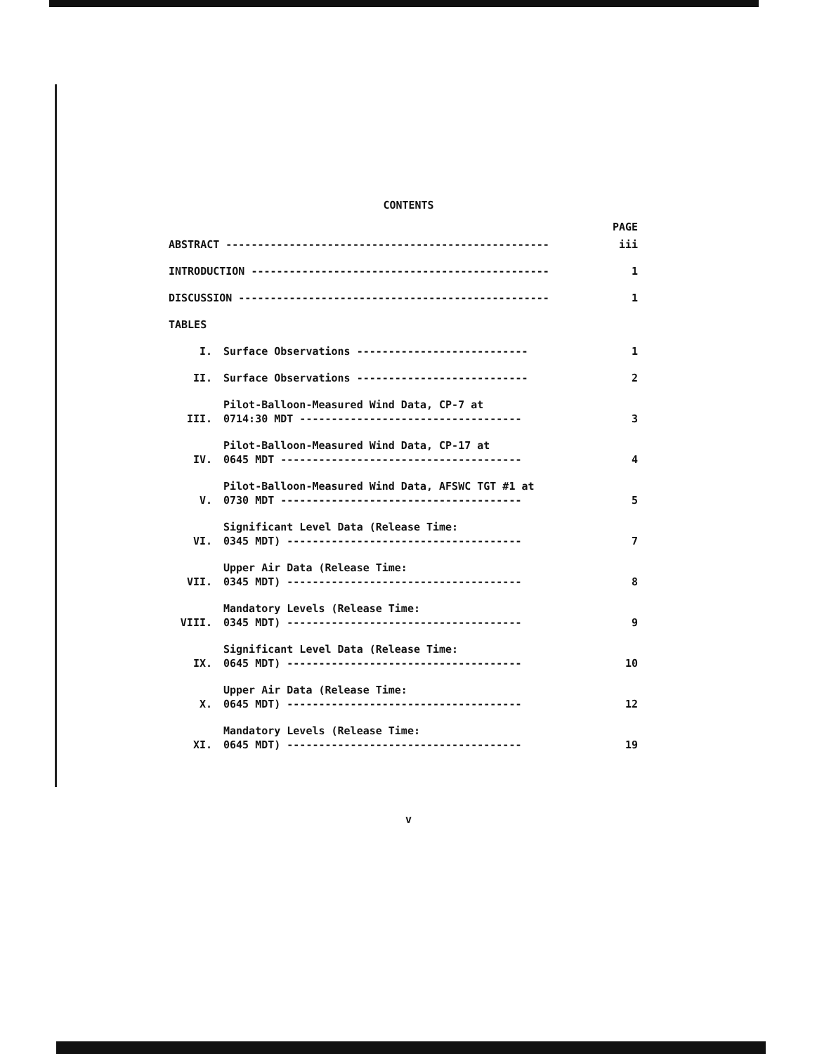CONTENTS
PAGE
ABSTRACT ---------------------------------------------------
iii
INTRODUCTION -----------------------------------------------
1
DISCUSSION -------------------------------------------------
1
TABLES
I.
Surface Observations ---------------------------
1
II.
Surface Observations ---------------------------
2
III.
Pilot-Balloon-Measured Wind Data, CP-7 at
0714:30 MDT -----------------------------------
3
IV.
Pilot-Balloon-Measured Wind Data, CP-17 at
0645 MDT --------------------------------------
4
V.
Pilot-Balloon-Measured Wind Data, AFSWC TGT #1 at
0730 MDT --------------------------------------
5
VI.
Significant Level Data (Release Time:
0345 MDT) -------------------------------------
7
VII.
Upper Air Data (Release Time:
0345 MDT) -------------------------------------
8
VIII.
Mandatory Levels (Release Time:
0345 MDT) -------------------------------------
9
IX.
Significant Level Data (Release Time:
0645 MDT) -------------------------------------
10
X.
Upper Air Data (Release Time:
0645 MDT) -------------------------------------
12
XI.
Mandatory Levels (Release Time:
0645 MDT) -------------------------------------
19
v